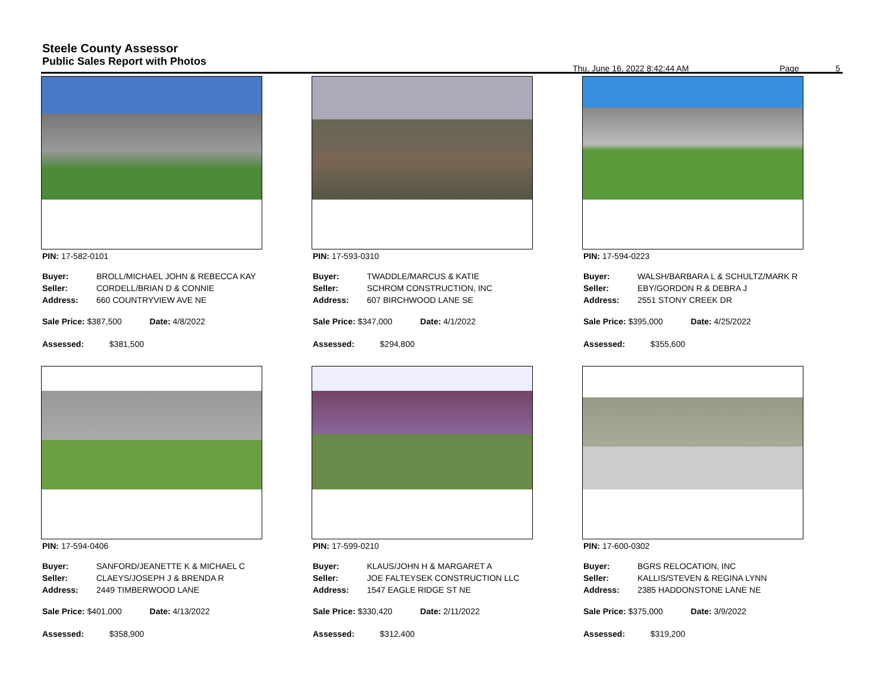Steele County Assessor
Public Sales Report with Photos
Thu, June 16, 2022 8:42:44 AM Page 5
PIN: 17-582-0101
| Buyer: | BROLL/MICHAEL JOHN & REBECCA KAY |
| Seller: | CORDELL/BRIAN D & CONNIE |
| Address: | 660 COUNTRYVIEW AVE NE |
Sale Price: $387,500 Date: 4/8/2022
Assessed: $381,500
PIN: 17-593-0310
| Buyer: | TWADDLE/MARCUS & KATIE |
| Seller: | SCHROM CONSTRUCTION, INC |
| Address: | 607 BIRCHWOOD LANE SE |
Sale Price: $347,000 Date: 4/1/2022
Assessed: $294,800
PIN: 17-594-0223
| Buyer: | WALSH/BARBARA L & SCHULTZ/MARK R |
| Seller: | EBY/GORDON R & DEBRA J |
| Address: | 2551 STONY CREEK DR |
Sale Price: $395,000 Date: 4/25/2022
Assessed: $355,600
PIN: 17-594-0406
| Buyer: | SANFORD/JEANETTE K & MICHAEL C |
| Seller: | CLAEYS/JOSEPH J & BRENDA R |
| Address: | 2449 TIMBERWOOD LANE |
Sale Price: $401,000 Date: 4/13/2022
Assessed: $358,900
PIN: 17-599-0210
| Buyer: | KLAUS/JOHN H & MARGARET A |
| Seller: | JOE FALTEYSEK CONSTRUCTION LLC |
| Address: | 1547 EAGLE RIDGE ST NE |
Sale Price: $330,420 Date: 2/11/2022
Assessed: $312,400
PIN: 17-600-0302
| Buyer: | BGRS RELOCATION, INC |
| Seller: | KALLIS/STEVEN & REGINA LYNN |
| Address: | 2385 HADDONSTONE LANE NE |
Sale Price: $375,000 Date: 3/9/2022
Assessed: $319,200